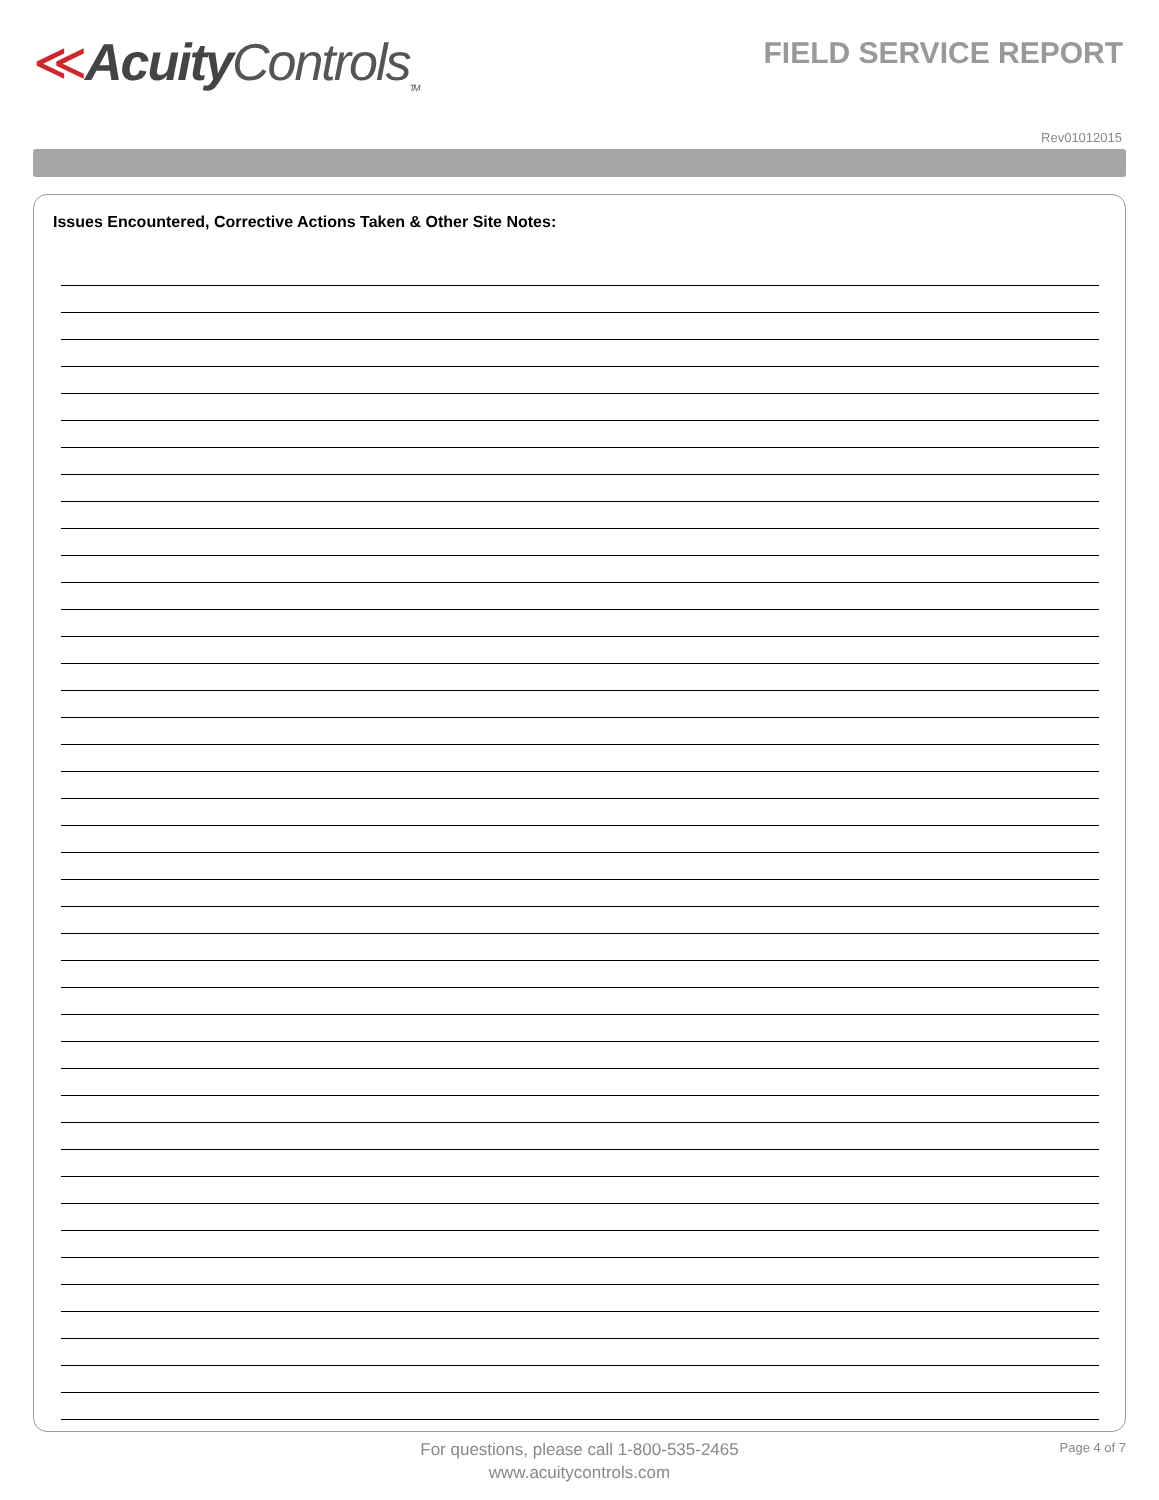≪Acuity Controls<sub>TM</sub>
FIELD SERVICE REPORT
Rev01012015
Issues Encountered, Corrective Actions Taken & Other Site Notes:
For questions, please call 1-800-535-2465
www.acuitycontrols.com
Page 4 of 7